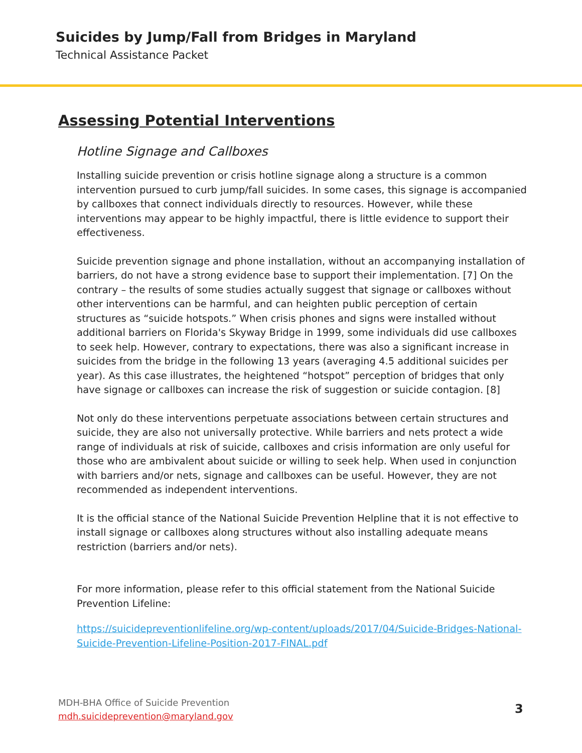Suicides by Jump/Fall from Bridges in Maryland
Technical Assistance Packet
Assessing Potential Interventions
Hotline Signage and Callboxes
Installing suicide prevention or crisis hotline signage along a structure is a common intervention pursued to curb jump/fall suicides. In some cases, this signage is accompanied by callboxes that connect individuals directly to resources. However, while these interventions may appear to be highly impactful, there is little evidence to support their effectiveness.
Suicide prevention signage and phone installation, without an accompanying installation of barriers, do not have a strong evidence base to support their implementation. [7] On the contrary – the results of some studies actually suggest that signage or callboxes without other interventions can be harmful, and can heighten public perception of certain structures as “suicide hotspots.” When crisis phones and signs were installed without additional barriers on Florida's Skyway Bridge in 1999, some individuals did use callboxes to seek help. However, contrary to expectations, there was also a significant increase in suicides from the bridge in the following 13 years (averaging 4.5 additional suicides per year). As this case illustrates, the heightened “hotspot” perception of bridges that only have signage or callboxes can increase the risk of suggestion or suicide contagion. [8]
Not only do these interventions perpetuate associations between certain structures and suicide, they are also not universally protective. While barriers and nets protect a wide range of individuals at risk of suicide, callboxes and crisis information are only useful for those who are ambivalent about suicide or willing to seek help. When used in conjunction with barriers and/or nets, signage and callboxes can be useful. However, they are not recommended as independent interventions.
It is the official stance of the National Suicide Prevention Helpline that it is not effective to install signage or callboxes along structures without also installing adequate means restriction (barriers and/or nets).
For more information, please refer to this official statement from the National Suicide Prevention Lifeline:
https://suicidepreventionlifeline.org/wp-content/uploads/2017/04/Suicide-Bridges-National-Suicide-Prevention-Lifeline-Position-2017-FINAL.pdf
MDH-BHA Office of Suicide Prevention
mdh.suicideprevention@maryland.gov
3